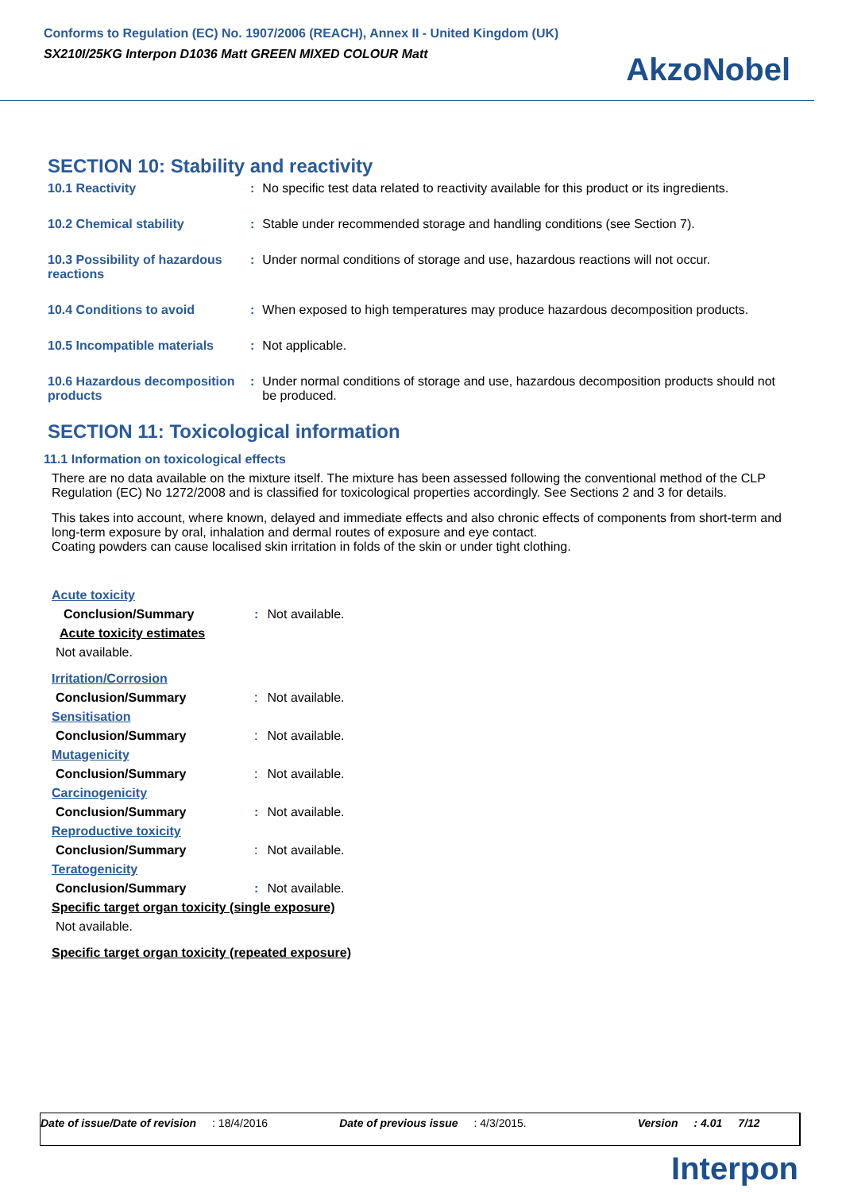Conforms to Regulation (EC) No. 1907/2006 (REACH), Annex II - United Kingdom (UK)
SX210I/25KG Interpon D1036 Matt GREEN MIXED COLOUR Matt
AkzoNobel
SECTION 10: Stability and reactivity
| 10.1 Reactivity | : | No specific test data related to reactivity available for this product or its ingredients. |
| 10.2 Chemical stability | : | Stable under recommended storage and handling conditions (see Section 7). |
| 10.3 Possibility of hazardous reactions | : | Under normal conditions of storage and use, hazardous reactions will not occur. |
| 10.4 Conditions to avoid | : | When exposed to high temperatures may produce hazardous decomposition products. |
| 10.5 Incompatible materials | : | Not applicable. |
| 10.6 Hazardous decomposition products | : | Under normal conditions of storage and use, hazardous decomposition products should not be produced. |
SECTION 11: Toxicological information
11.1 Information on toxicological effects
There are no data available on the mixture itself. The mixture has been assessed following the conventional method of the CLP Regulation (EC) No 1272/2008 and is classified for toxicological properties accordingly. See Sections 2 and 3 for details.
This takes into account, where known, delayed and immediate effects and also chronic effects of components from short-term and long-term exposure by oral, inhalation and dermal routes of exposure and eye contact.
Coating powders can cause localised skin irritation in folds of the skin or under tight clothing.
| Acute toxicity | | |
| Conclusion/Summary | : | Not available. |
| Acute toxicity estimates | | |
| Not available. | | |
| Irritation/Corrosion | | |
| Conclusion/Summary | : | Not available. |
| Sensitisation | | |
| Conclusion/Summary | : | Not available. |
| Mutagenicity | | |
| Conclusion/Summary | : | Not available. |
| Carcinogenicity | | |
| Conclusion/Summary | : | Not available. |
| Reproductive toxicity | | |
| Conclusion/Summary | : | Not available. |
| Teratogenicity | | |
| Conclusion/Summary | : | Not available. |
| Specific target organ toxicity (single exposure) | | |
| Not available. | | |
| Specific target organ toxicity (repeated exposure) | | |
Date of issue/Date of revision: 18/4/2016 Date of previous issue: 4/3/2015. Version: 4.01 7/12
Interpon